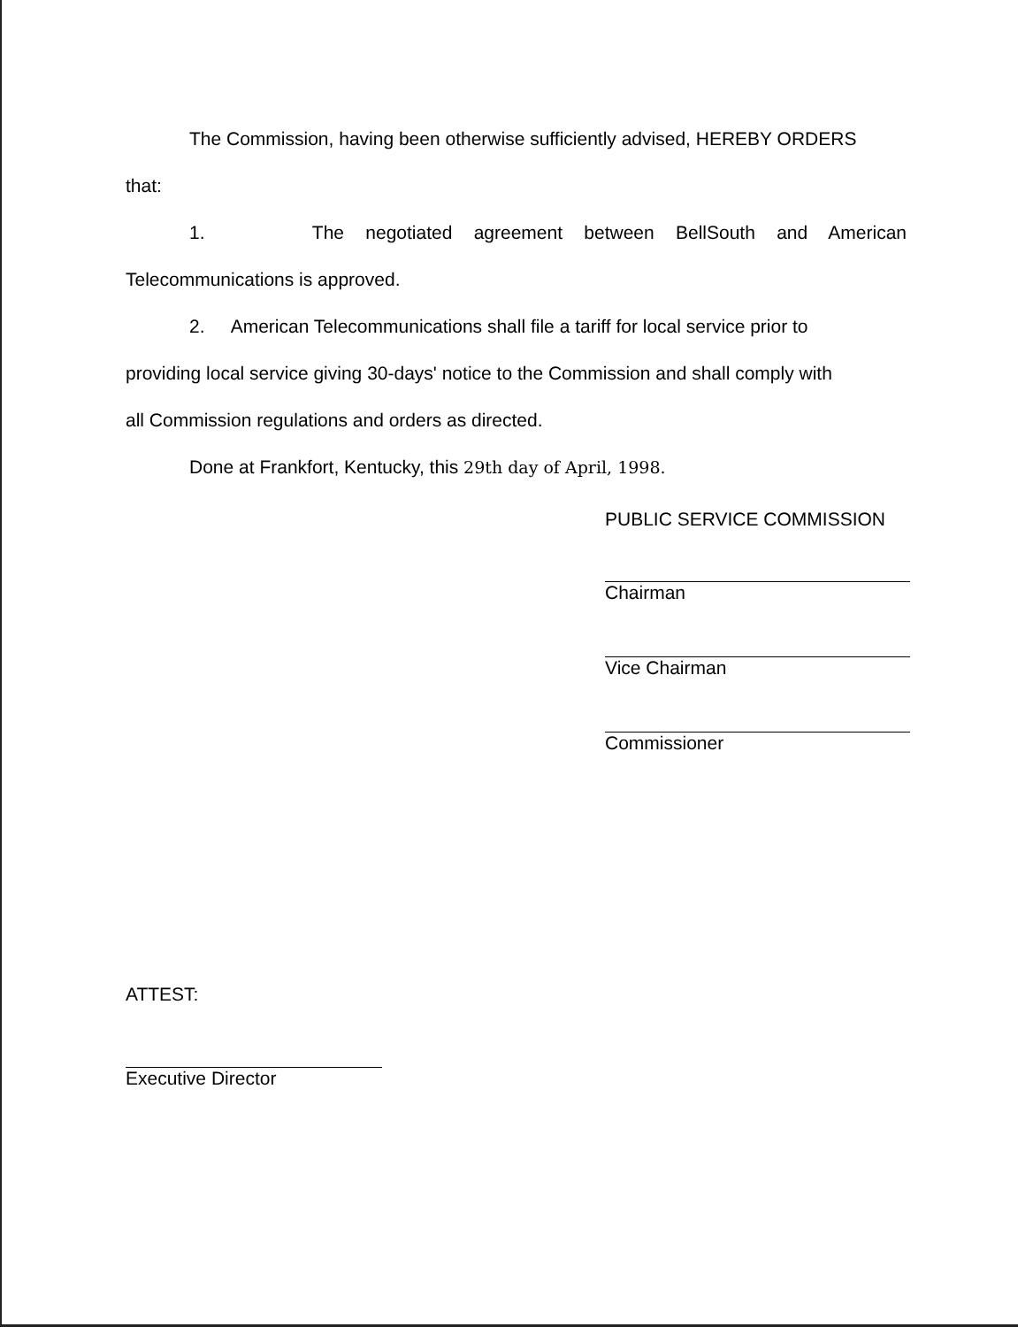The Commission, having been otherwise sufficiently advised, HEREBY ORDERS
that:
1. The negotiated agreement between BellSouth and American
Telecommunications is approved.
2. American Telecommunications shall file a tariff for local service prior to
providing local service giving 30-days' notice to the Commission and shall comply with
all Commission regulations and orders as directed.
Done at Frankfort, Kentucky, this 29th day of April, 1998.
PUBLIC SERVICE COMMISSION
Chairman
Vice Chairman
Commissioner
ATTEST:
Executive Director